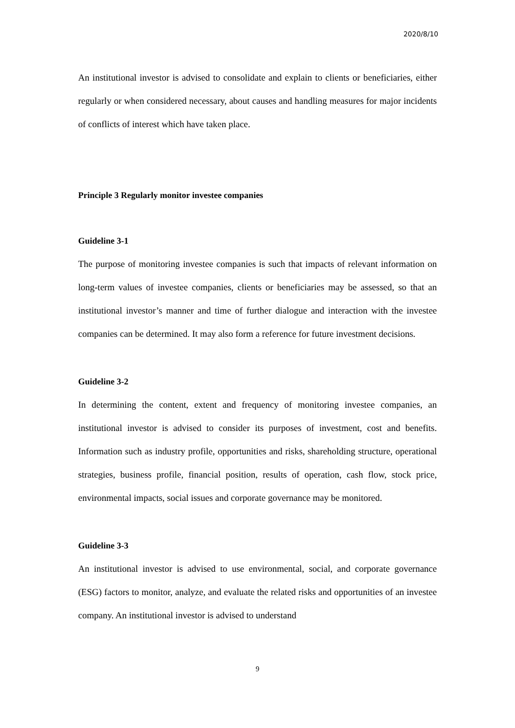2020/8/10
An institutional investor is advised to consolidate and explain to clients or beneficiaries, either regularly or when considered necessary, about causes and handling measures for major incidents of conflicts of interest which have taken place.
Principle 3 Regularly monitor investee companies
Guideline 3-1
The purpose of monitoring investee companies is such that impacts of relevant information on long-term values of investee companies, clients or beneficiaries may be assessed, so that an institutional investor’s manner and time of further dialogue and interaction with the investee companies can be determined. It may also form a reference for future investment decisions.
Guideline 3-2
In determining the content, extent and frequency of monitoring investee companies, an institutional investor is advised to consider its purposes of investment, cost and benefits. Information such as industry profile, opportunities and risks, shareholding structure, operational strategies, business profile, financial position, results of operation, cash flow, stock price, environmental impacts, social issues and corporate governance may be monitored.
Guideline 3-3
An institutional investor is advised to use environmental, social, and corporate governance (ESG) factors to monitor, analyze, and evaluate the related risks and opportunities of an investee company. An institutional investor is advised to understand
9